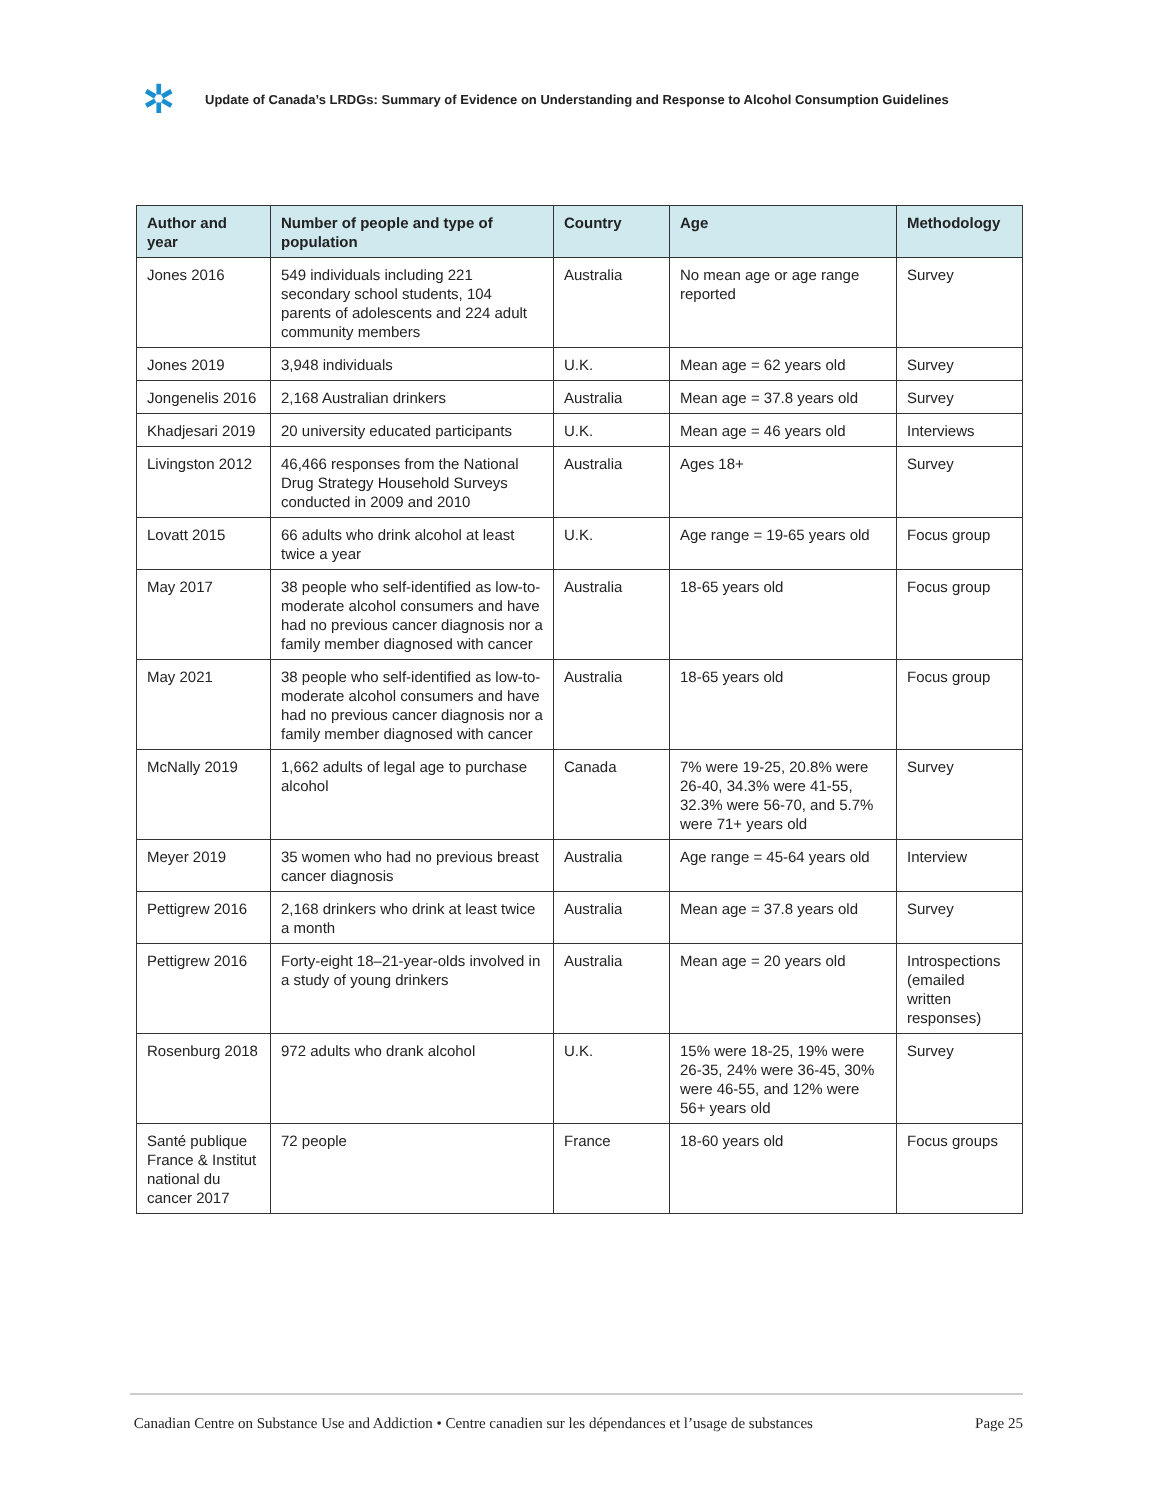✲
Update of Canada’s LRDGs: Summary of Evidence on Understanding and Response to Alcohol Consumption Guidelines
| Author and year | Number of people and type of population | Country | Age | Methodology |
| --- | --- | --- | --- | --- |
| Jones 2016 | 549 individuals including 221 secondary school students, 104 parents of adolescents and 224 adult community members | Australia | No mean age or age range reported | Survey |
| Jones 2019 | 3,948 individuals | U.K. | Mean age = 62 years old | Survey |
| Jongenelis 2016 | 2,168 Australian drinkers | Australia | Mean age = 37.8 years old | Survey |
| Khadjesari 2019 | 20 university educated participants | U.K. | Mean age = 46 years old | Interviews |
| Livingston 2012 | 46,466 responses from the National Drug Strategy Household Surveys conducted in 2009 and 2010 | Australia | Ages 18+ | Survey |
| Lovatt 2015 | 66 adults who drink alcohol at least twice a year | U.K. | Age range = 19-65 years old | Focus group |
| May 2017 | 38 people who self-identified as low-to-moderate alcohol consumers and have had no previous cancer diagnosis nor a family member diagnosed with cancer | Australia | 18-65 years old | Focus group |
| May 2021 | 38 people who self-identified as low-to-moderate alcohol consumers and have had no previous cancer diagnosis nor a family member diagnosed with cancer | Australia | 18-65 years old | Focus group |
| McNally 2019 | 1,662 adults of legal age to purchase alcohol | Canada | 7% were 19-25, 20.8% were 26-40, 34.3% were 41-55, 32.3% were 56-70, and 5.7% were 71+ years old | Survey |
| Meyer 2019 | 35 women who had no previous breast cancer diagnosis | Australia | Age range = 45-64 years old | Interview |
| Pettigrew 2016 | 2,168 drinkers who drink at least twice a month | Australia | Mean age = 37.8 years old | Survey |
| Pettigrew 2016 | Forty-eight 18–21-year-olds involved in a study of young drinkers | Australia | Mean age = 20 years old | Introspections (emailed written responses) |
| Rosenburg 2018 | 972 adults who drank alcohol | U.K. | 15% were 18-25, 19% were 26-35, 24% were 36-45, 30% were 46-55, and 12% were 56+ years old | Survey |
| Santé publique France & Institut national du cancer 2017 | 72 people | France | 18-60 years old | Focus groups |
Canadian Centre on Substance Use and Addiction • Centre canadien sur les dépendances et l’usage de substances Page 25